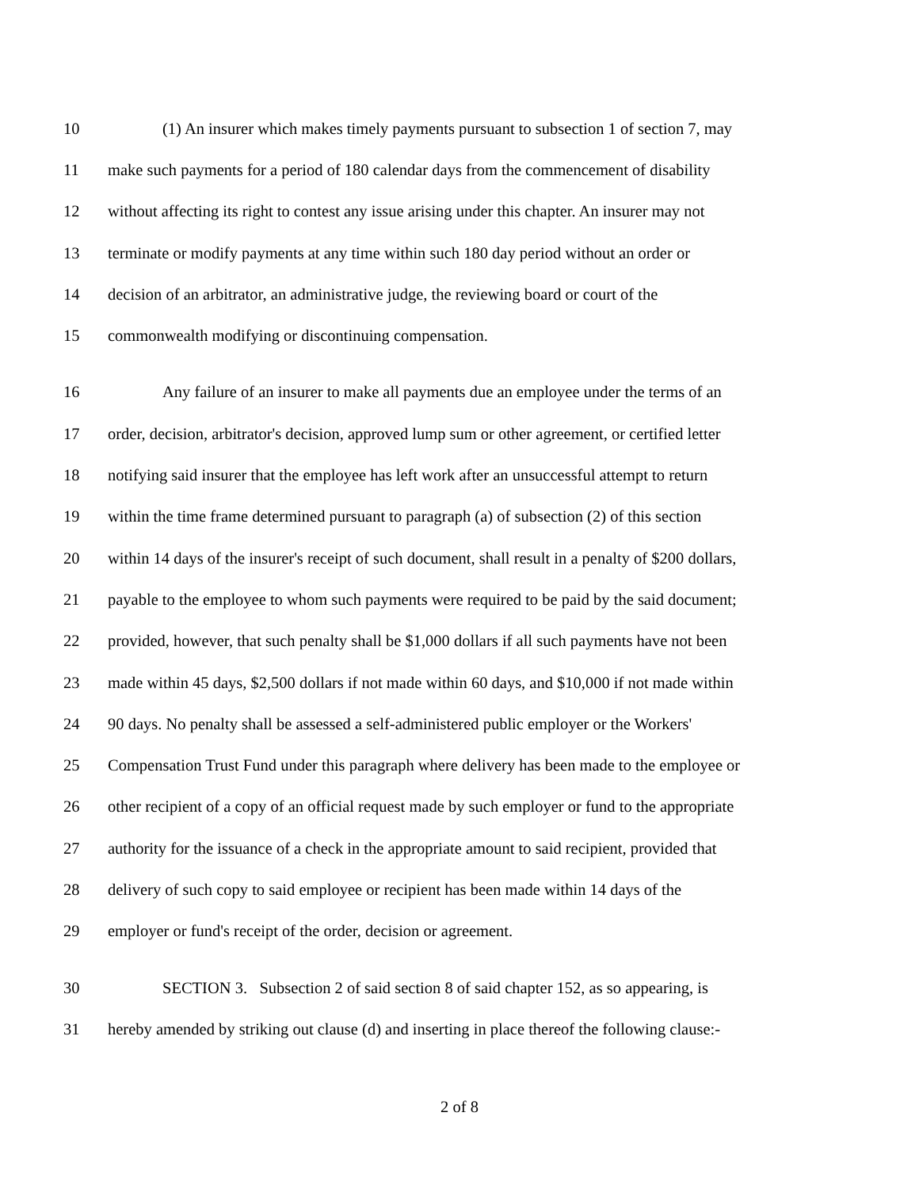10 (1) An insurer which makes timely payments pursuant to subsection 1 of section 7, may
11 make such payments for a period of 180 calendar days from the commencement of disability
12 without affecting its right to contest any issue arising under this chapter. An insurer may not
13 terminate or modify payments at any time within such 180 day period without an order or
14 decision of an arbitrator, an administrative judge, the reviewing board or court of the
15 commonwealth modifying or discontinuing compensation.
16 Any failure of an insurer to make all payments due an employee under the terms of an
17 order, decision, arbitrator's decision, approved lump sum or other agreement, or certified letter
18 notifying said insurer that the employee has left work after an unsuccessful attempt to return
19 within the time frame determined pursuant to paragraph (a) of subsection (2) of this section
20 within 14 days of the insurer's receipt of such document, shall result in a penalty of $200 dollars,
21 payable to the employee to whom such payments were required to be paid by the said document;
22 provided, however, that such penalty shall be $1,000 dollars if all such payments have not been
23 made within 45 days, $2,500 dollars if not made within 60 days, and $10,000 if not made within
24 90 days. No penalty shall be assessed a self-administered public employer or the Workers'
25 Compensation Trust Fund under this paragraph where delivery has been made to the employee or
26 other recipient of a copy of an official request made by such employer or fund to the appropriate
27 authority for the issuance of a check in the appropriate amount to said recipient, provided that
28 delivery of such copy to said employee or recipient has been made within 14 days of the
29 employer or fund's receipt of the order, decision or agreement.
30 SECTION 3. Subsection 2 of said section 8 of said chapter 152, as so appearing, is
31 hereby amended by striking out clause (d) and inserting in place thereof the following clause:-
2 of 8